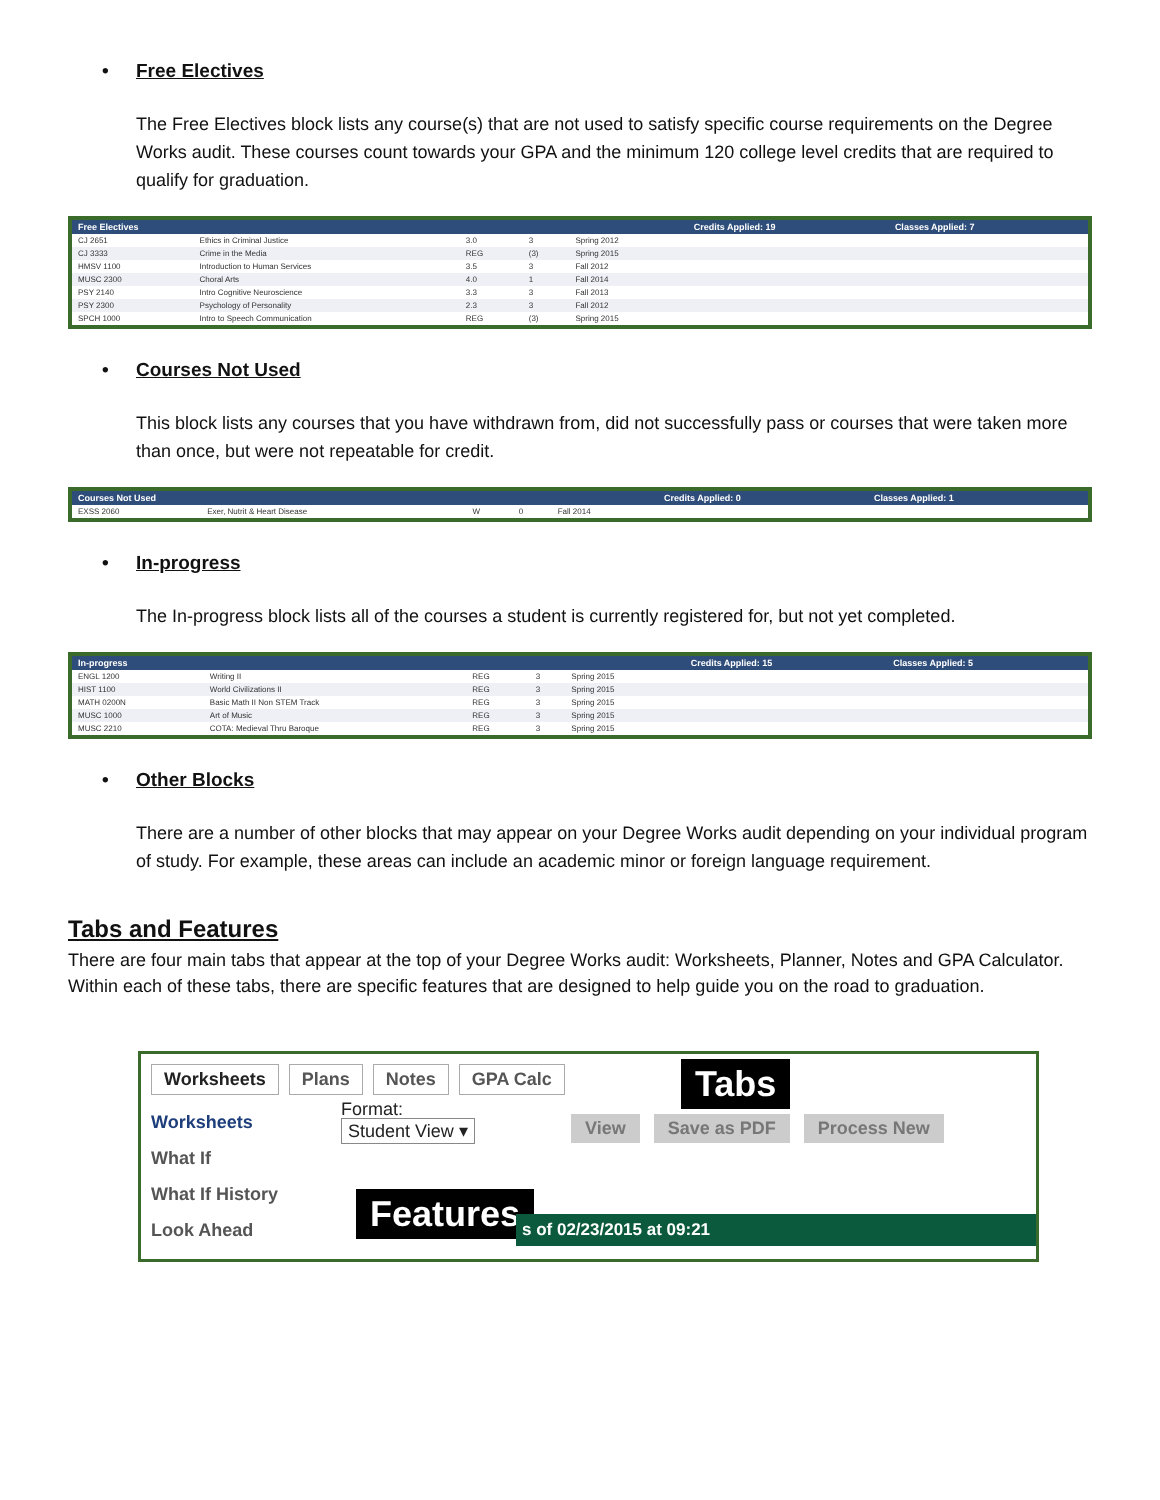• Free Electives
The Free Electives block lists any course(s) that are not used to satisfy specific course requirements on the Degree Works audit. These courses count towards your GPA and the minimum 120 college level credits that are required to qualify for graduation.
| Free Electives | | | | | Credits Applied: 19 | Classes Applied: 7 |
| --- | --- | --- | --- | --- | --- | --- |
| CJ 2651 | Ethics in Criminal Justice | 3.0 | 3 | Spring 2012 | | |
| CJ 3333 | Crime in the Media | REG | (3) | Spring 2015 | | |
| HMSV 1100 | Introduction to Human Services | 3.5 | 3 | Fall 2012 | | |
| MUSC 2300 | Choral Arts | 4.0 | 1 | Fall 2014 | | |
| PSY 2140 | Intro Cognitive Neuroscience | 3.3 | 3 | Fall 2013 | | |
| PSY 2300 | Psychology of Personality | 2.3 | 3 | Fall 2012 | | |
| SPCH 1000 | Intro to Speech Communication | REG | (3) | Spring 2015 | | |
• Courses Not Used
This block lists any courses that you have withdrawn from, did not successfully pass or courses that were taken more than once, but were not repeatable for credit.
| Courses Not Used | | | | | Credits Applied: 0 | Classes Applied: 1 |
| --- | --- | --- | --- | --- | --- | --- |
| EXSS 2060 | Exer, Nutrit & Heart Disease | W | 0 | Fall 2014 | | |
• In-progress
The In-progress block lists all of the courses a student is currently registered for, but not yet completed.
| In-progress | | | | | Credits Applied: 15 | Classes Applied: 5 |
| --- | --- | --- | --- | --- | --- | --- |
| ENGL 1200 | Writing II | REG | 3 | Spring 2015 | | |
| HIST 1100 | World Civilizations II | REG | 3 | Spring 2015 | | |
| MATH 0200N | Basic Math II Non STEM Track | REG | 3 | Spring 2015 | | |
| MUSC 1000 | Art of Music | REG | 3 | Spring 2015 | | |
| MUSC 2210 | COTA: Medieval Thru Baroque | REG | 3 | Spring 2015 | | |
• Other Blocks
There are a number of other blocks that may appear on your Degree Works audit depending on your individual program of study. For example, these areas can include an academic minor or foreign language requirement.
Tabs and Features
There are four main tabs that appear at the top of your Degree Works audit: Worksheets, Planner, Notes and GPA Calculator. Within each of these tabs, there are specific features that are designed to help guide you on the road to graduation.
Worksheets Plans Notes GPA Calc
Worksheets
What If
What If History
Look Ahead
Format:
Student View ▾
View Save as PDF Process New
Tabs
Features s of 02/23/2015 at 09:21